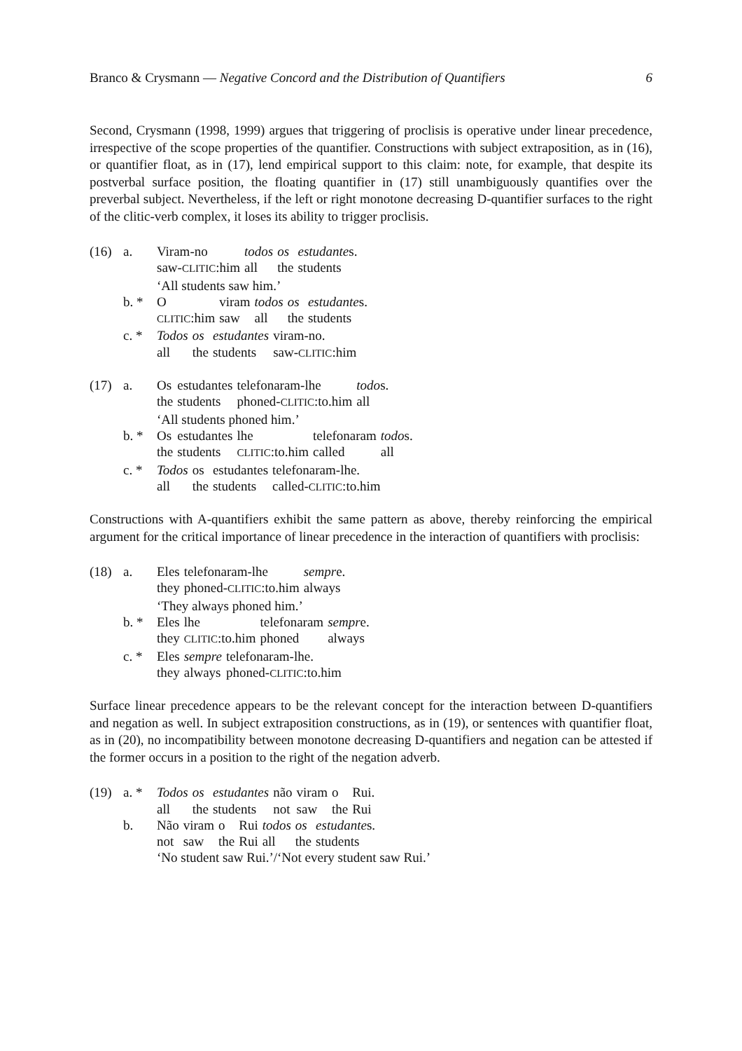Branco & Crysmann — Negative Concord and the Distribution of Quantifiers 6
Second, Crysmann (1998, 1999) argues that triggering of proclisis is operative under linear precedence, irrespective of the scope properties of the quantifier. Constructions with subject extraposition, as in (16), or quantifier float, as in (17), lend empirical support to this claim: note, for example, that despite its postverbal surface position, the floating quantifier in (17) still unambiguously quantifies over the preverbal subject. Nevertheless, if the left or right monotone decreasing D-quantifier surfaces to the right of the clitic-verb complex, it loses its ability to trigger proclisis.
(16) a.
| Viram-no | todos | os | estudante s. |
| saw- CLITIC :him | all | the | students |
‘All students saw him.’
b. *
| O | viram | todos | os | estudante s. |
| CLITIC :him | saw | all | the | students |
c. *
| Todos | os | estudantes | viram-no. |
| all | the | students | saw- CLITIC :him |
(17) a.
| Os | estudantes | telefonaram-lhe | todo s. |
| the | students | phoned- CLITIC :to.him | all |
‘All students phoned him.’
b. *
| Os | estudantes | lhe | telefonaram | todo s. |
| the | students | CLITIC :to.him | called | all |
c. *
| Todos | os | estudantes | telefonaram-lhe. |
| all | the | students | called- CLITIC :to.him |
Constructions with A-quantifiers exhibit the same pattern as above, thereby reinforcing the empirical argument for the critical importance of linear precedence in the interaction of quantifiers with proclisis:
(18) a.
| Eles | telefonaram-lhe | sempr e. |
| they | phoned- CLITIC :to.him | always |
‘They always phoned him.’
b. *
| Eles | lhe | telefonaram | sempr e. |
| they | CLITIC :to.him | phoned | always |
c. *
| Eles | sempre | telefonaram-lhe. |
| they | always | phoned- CLITIC :to.him |
Surface linear precedence appears to be the relevant concept for the interaction between D-quantifiers and negation as well. In subject extraposition constructions, as in (19), or sentences with quantifier float, as in (20), no incompatibility between monotone decreasing D-quantifiers and negation can be attested if the former occurs in a position to the right of the negation adverb.
(19) a. *
| Todos | os | estudantes | não | viram | o | Rui. |
| all | the | students | not | saw | the | Rui |
b.
| Não | viram | o | Rui | todos | os | estudante s. |
| not | saw | the | Rui | all | the | students |
‘No student saw Rui.’/‘Not every student saw Rui.’